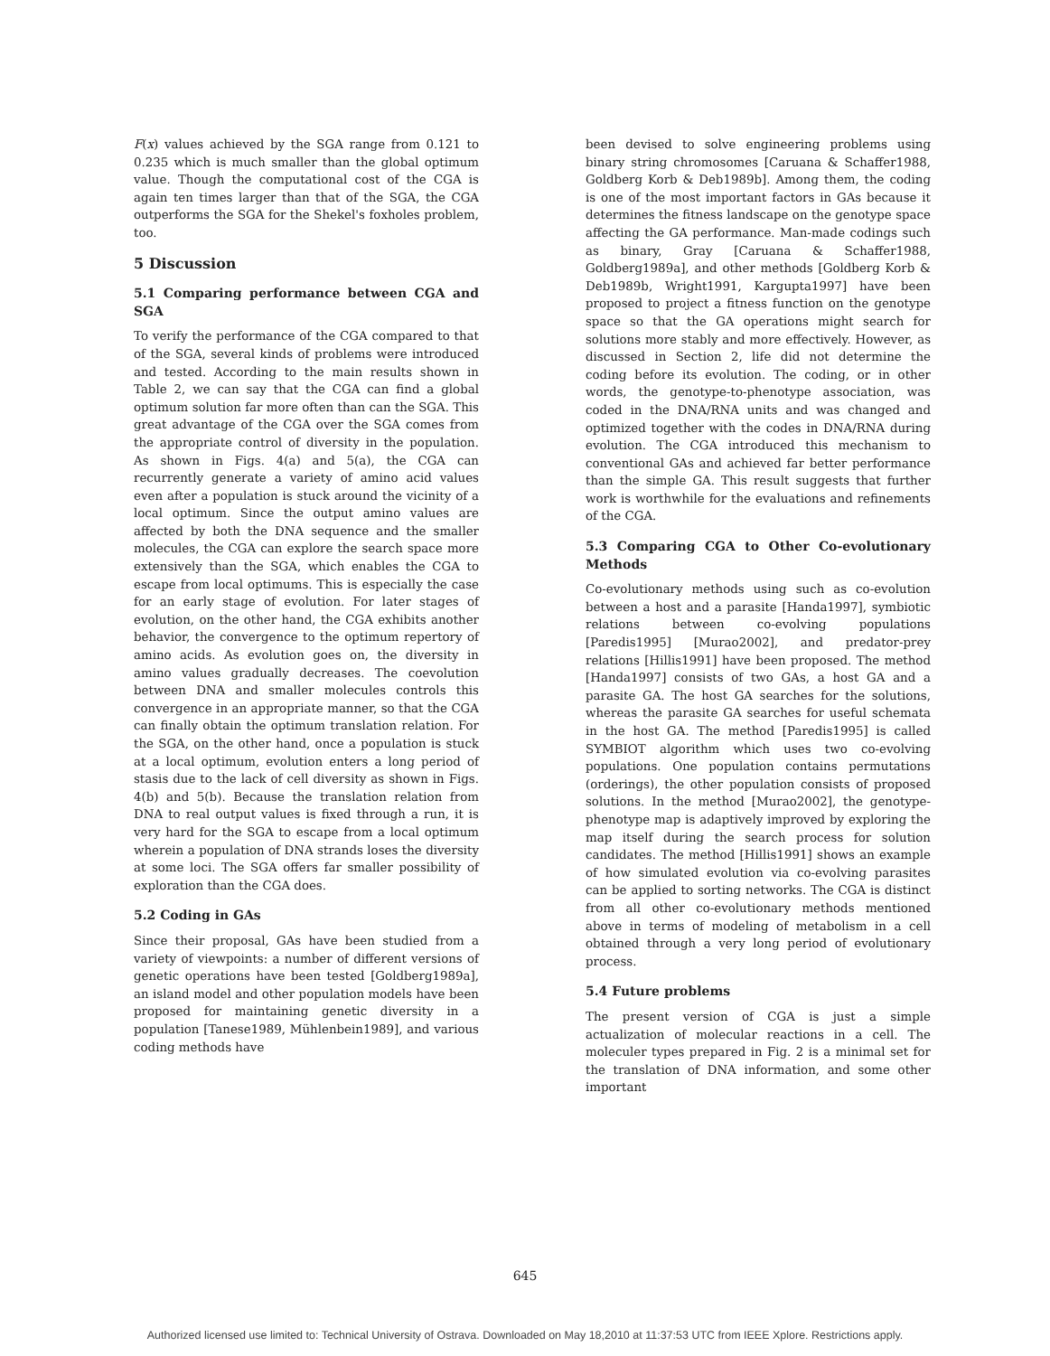F(x) values achieved by the SGA range from 0.121 to 0.235 which is much smaller than the global optimum value. Though the computational cost of the CGA is again ten times larger than that of the SGA, the CGA outperforms the SGA for the Shekel's foxholes problem, too.
5 Discussion
5.1 Comparing performance between CGA and SGA
To verify the performance of the CGA compared to that of the SGA, several kinds of problems were introduced and tested. According to the main results shown in Table 2, we can say that the CGA can find a global optimum solution far more often than can the SGA. This great advantage of the CGA over the SGA comes from the appropriate control of diversity in the population. As shown in Figs. 4(a) and 5(a), the CGA can recurrently generate a variety of amino acid values even after a population is stuck around the vicinity of a local optimum. Since the output amino values are affected by both the DNA sequence and the smaller molecules, the CGA can explore the search space more extensively than the SGA, which enables the CGA to escape from local optimums. This is especially the case for an early stage of evolution. For later stages of evolution, on the other hand, the CGA exhibits another behavior, the convergence to the optimum repertory of amino acids. As evolution goes on, the diversity in amino values gradually decreases. The coevolution between DNA and smaller molecules controls this convergence in an appropriate manner, so that the CGA can finally obtain the optimum translation relation. For the SGA, on the other hand, once a population is stuck at a local optimum, evolution enters a long period of stasis due to the lack of cell diversity as shown in Figs. 4(b) and 5(b). Because the translation relation from DNA to real output values is fixed through a run, it is very hard for the SGA to escape from a local optimum wherein a population of DNA strands loses the diversity at some loci. The SGA offers far smaller possibility of exploration than the CGA does.
5.2 Coding in GAs
Since their proposal, GAs have been studied from a variety of viewpoints: a number of different versions of genetic operations have been tested [Goldberg1989a], an island model and other population models have been proposed for maintaining genetic diversity in a population [Tanese1989, Mühlenbein1989], and various coding methods have
been devised to solve engineering problems using binary string chromosomes [Caruana & Schaffer1988, Goldberg Korb & Deb1989b]. Among them, the coding is one of the most important factors in GAs because it determines the fitness landscape on the genotype space affecting the GA performance. Man-made codings such as binary, Gray [Caruana & Schaffer1988, Goldberg1989a], and other methods [Goldberg Korb & Deb1989b, Wright1991, Kargupta1997] have been proposed to project a fitness function on the genotype space so that the GA operations might search for solutions more stably and more effectively. However, as discussed in Section 2, life did not determine the coding before its evolution. The coding, or in other words, the genotype-to-phenotype association, was coded in the DNA/RNA units and was changed and optimized together with the codes in DNA/RNA during evolution. The CGA introduced this mechanism to conventional GAs and achieved far better performance than the simple GA. This result suggests that further work is worthwhile for the evaluations and refinements of the CGA.
5.3 Comparing CGA to Other Co-evolutionary Methods
Co-evolutionary methods using such as co-evolution between a host and a parasite [Handa1997], symbiotic relations between co-evolving populations [Paredis1995] [Murao2002], and predator-prey relations [Hillis1991] have been proposed. The method [Handa1997] consists of two GAs, a host GA and a parasite GA. The host GA searches for the solutions, whereas the parasite GA searches for useful schemata in the host GA. The method [Paredis1995] is called SYMBIOT algorithm which uses two co-evolving populations. One population contains permutations (orderings), the other population consists of proposed solutions. In the method [Murao2002], the genotype-phenotype map is adaptively improved by exploring the map itself during the search process for solution candidates. The method [Hillis1991] shows an example of how simulated evolution via co-evolving parasites can be applied to sorting networks. The CGA is distinct from all other co-evolutionary methods mentioned above in terms of modeling of metabolism in a cell obtained through a very long period of evolutionary process.
5.4 Future problems
The present version of CGA is just a simple actualization of molecular reactions in a cell. The moleculer types prepared in Fig. 2 is a minimal set for the translation of DNA information, and some other important
645
Authorized licensed use limited to: Technical University of Ostrava. Downloaded on May 18,2010 at 11:37:53 UTC from IEEE Xplore. Restrictions apply.